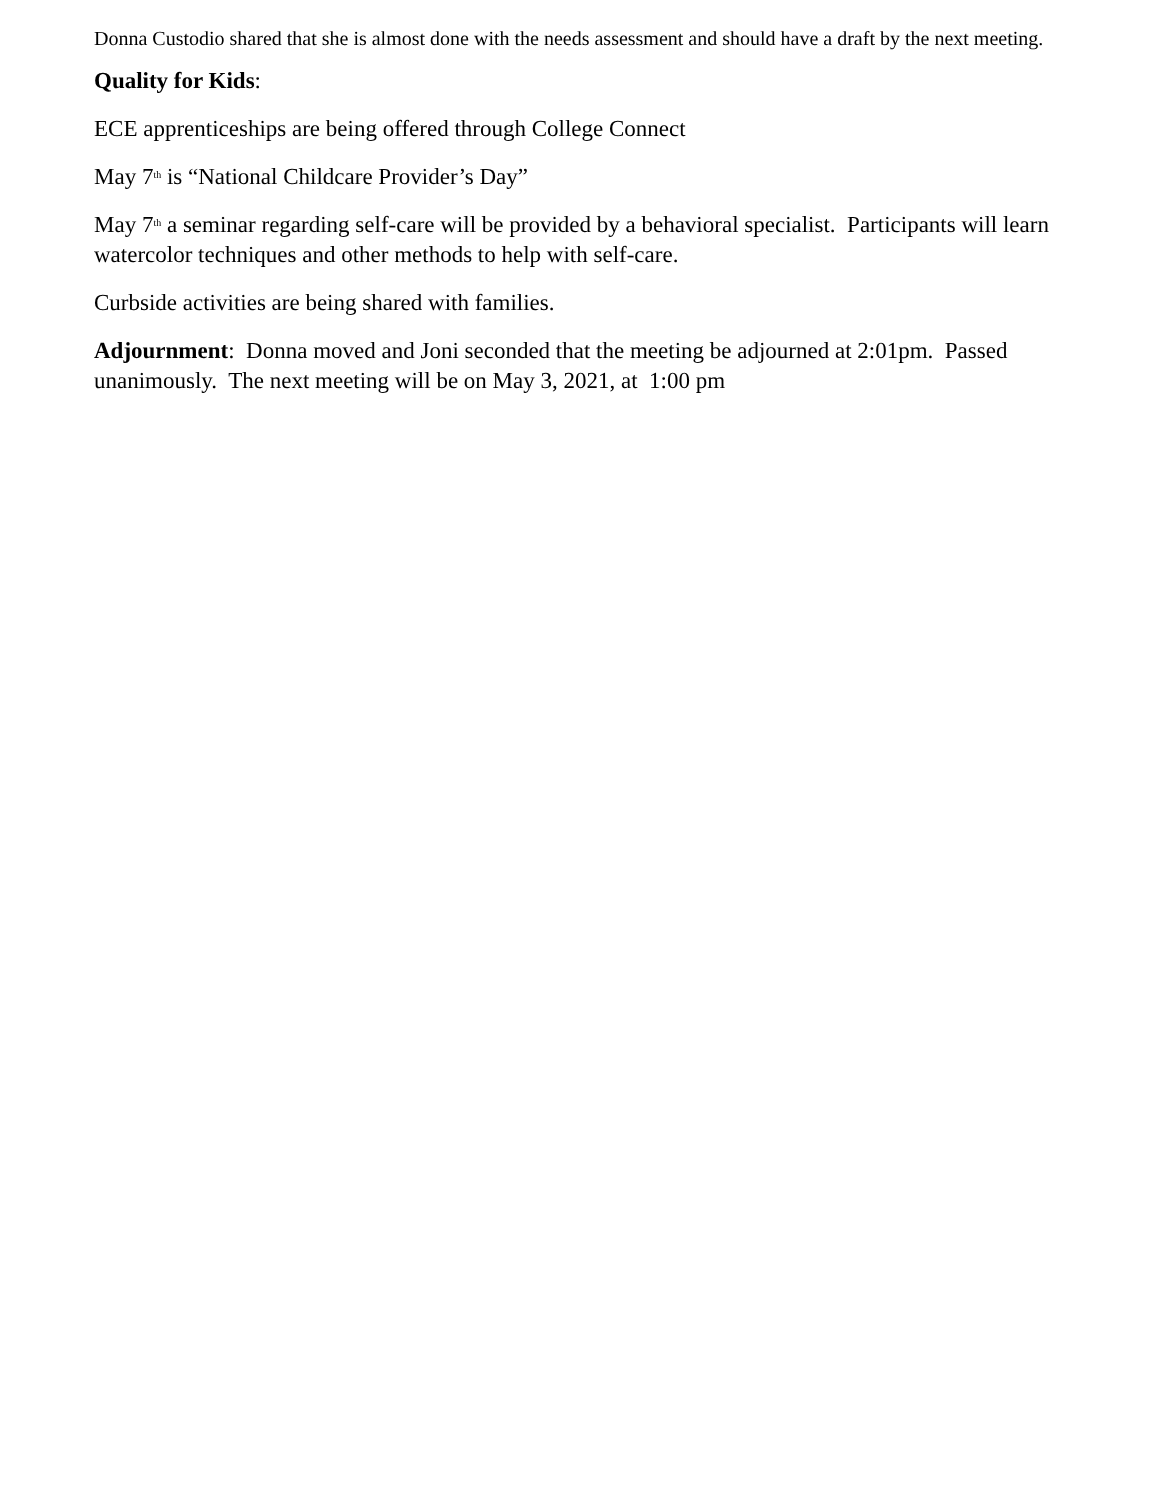Donna Custodio shared that she is almost done with the needs assessment and should have a draft by the next meeting.
Quality for Kids:
ECE apprenticeships are being offered through College Connect
May 7<sup>th</sup> is “National Childcare Provider’s Day”
May 7<sup>th</sup> a seminar regarding self-care will be provided by a behavioral specialist. Participants will learn watercolor techniques and other methods to help with self-care.
Curbside activities are being shared with families.
Adjournment: Donna moved and Joni seconded that the meeting be adjourned at 2:01pm. Passed unanimously. The next meeting will be on May 3, 2021, at 1:00 pm